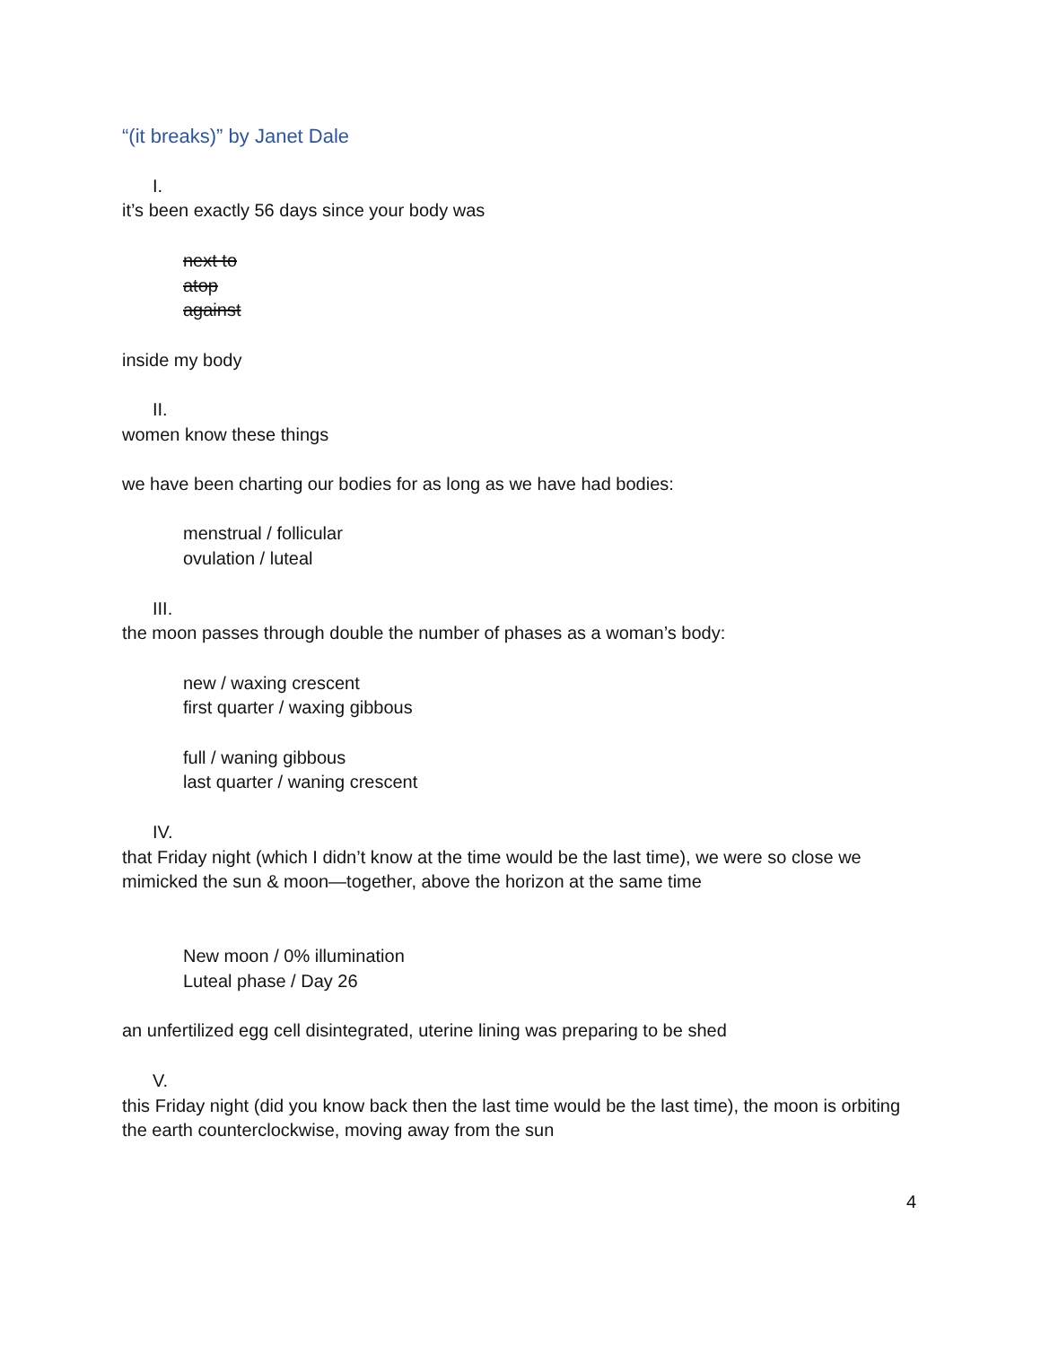“(it breaks)” by Janet Dale
I.
it’s been exactly 56 days since your body was
next to
atop
against
inside my body
II.
women know these things
we have been charting our bodies for as long as we have had bodies:
menstrual / follicular
ovulation / luteal
III.
the moon passes through double the number of phases as a woman’s body:
new / waxing crescent
first quarter / waxing gibbous
full / waning gibbous
last quarter / waning crescent
IV.
that Friday night (which I didn’t know at the time would be the last time), we were so close we mimicked the sun & moon—together, above the horizon at the same time
New moon / 0% illumination
Luteal phase / Day 26
an unfertilized egg cell disintegrated, uterine lining was preparing to be shed
V.
this Friday night (did you know back then the last time would be the last time), the moon is orbiting the earth counterclockwise, moving away from the sun
4